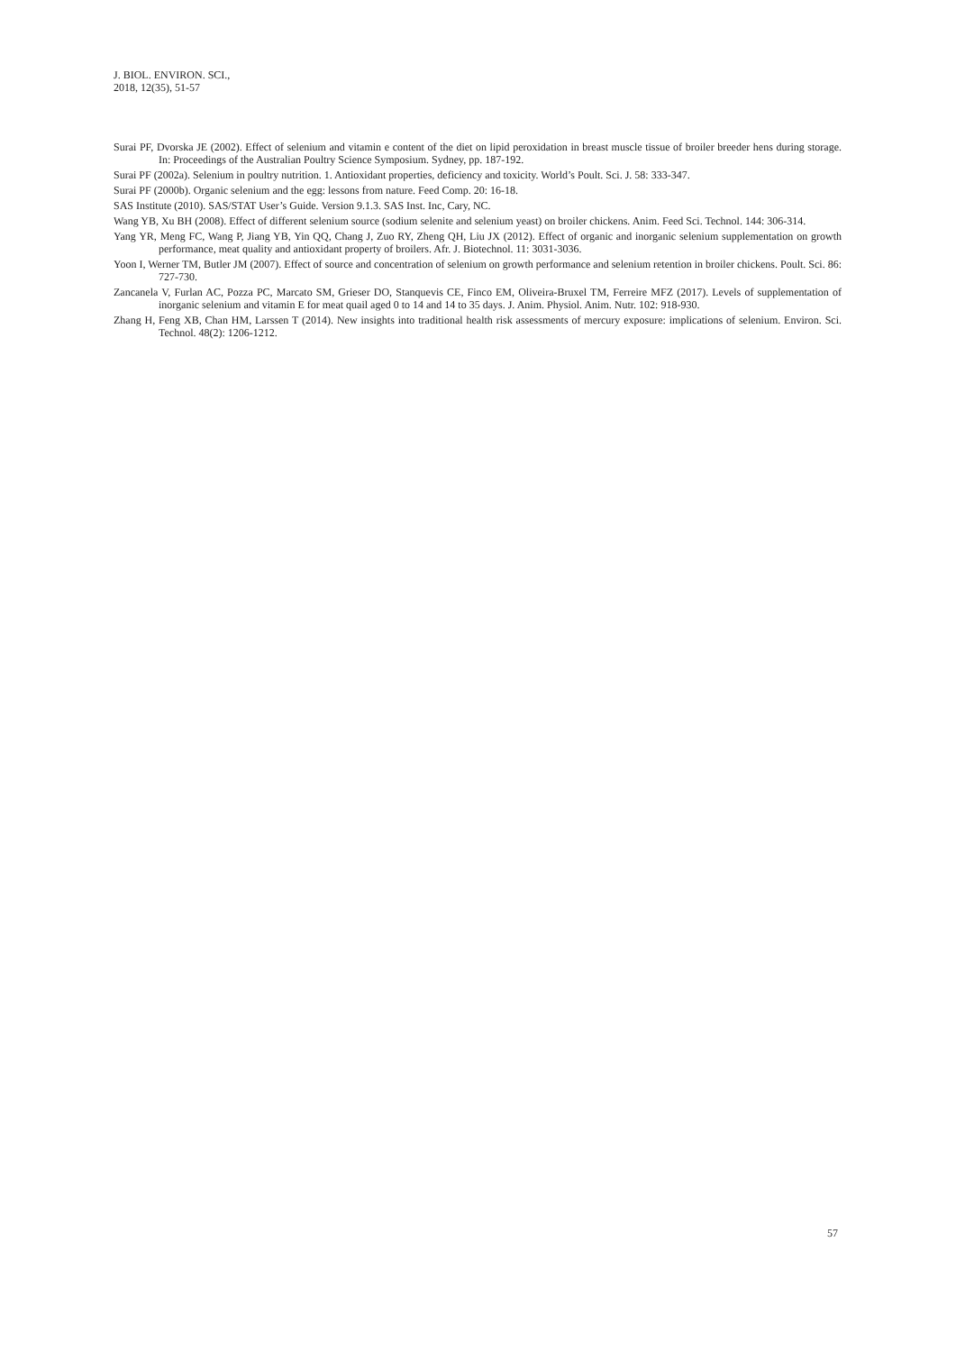J. BIOL. ENVIRON. SCI.,
2018, 12(35), 51-57
Surai PF, Dvorska JE (2002). Effect of selenium and vitamin e content of the diet on lipid peroxidation in breast muscle tissue of broiler breeder hens during storage. In: Proceedings of the Australian Poultry Science Symposium. Sydney, pp. 187-192.
Surai PF (2002a). Selenium in poultry nutrition. 1. Antioxidant properties, deficiency and toxicity. World’s Poult. Sci. J. 58: 333-347.
Surai PF (2000b). Organic selenium and the egg: lessons from nature. Feed Comp. 20: 16-18.
SAS Institute (2010). SAS/STAT User’s Guide. Version 9.1.3. SAS Inst. Inc, Cary, NC.
Wang YB, Xu BH (2008). Effect of different selenium source (sodium selenite and selenium yeast) on broiler chickens. Anim. Feed Sci. Technol. 144: 306-314.
Yang YR, Meng FC, Wang P, Jiang YB, Yin QQ, Chang J, Zuo RY, Zheng QH, Liu JX (2012). Effect of organic and inorganic selenium supplementation on growth performance, meat quality and antioxidant property of broilers. Afr. J. Biotechnol. 11: 3031-3036.
Yoon I, Werner TM, Butler JM (2007). Effect of source and concentration of selenium on growth performance and selenium retention in broiler chickens. Poult. Sci. 86: 727-730.
Zancanela V, Furlan AC, Pozza PC, Marcato SM, Grieser DO, Stanquevis CE, Finco EM, Oliveira-Bruxel TM, Ferreire MFZ (2017). Levels of supplementation of inorganic selenium and vitamin E for meat quail aged 0 to 14 and 14 to 35 days. J. Anim. Physiol. Anim. Nutr. 102: 918-930.
Zhang H, Feng XB, Chan HM, Larssen T (2014). New insights into traditional health risk assessments of mercury exposure: implications of selenium. Environ. Sci. Technol. 48(2): 1206-1212.
57